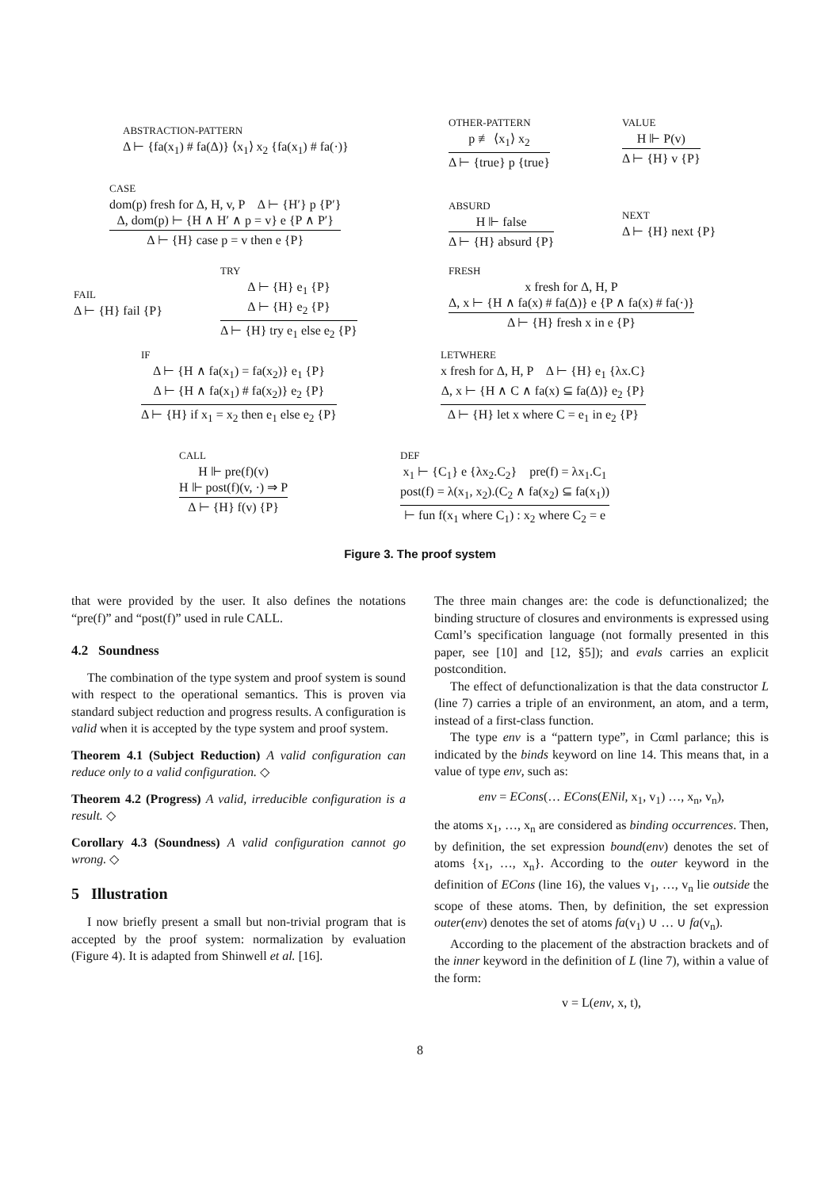ABSTRACTION-PATTERN
Δ ⊢ {fa(x<sub>1</sub>) # fa(Δ)} ⟨x<sub>1</sub>⟩ x<sub>2</sub> {fa(x<sub>1</sub>) # fa(·)}
OTHER-PATTERN
p ≢ ⟨x<sub>1</sub>⟩ x<sub>2</sub>
Δ ⊢ {true} p {true}
VALUE
H ⊩ P(v)
Δ ⊢ {H} v {P}
CASE
dom(p) fresh for Δ, H, v, P Δ ⊢ {H′} p {P′}
Δ, dom(p) ⊢ {H ∧ H′ ∧ p = v} e {P ∧ P′}
Δ ⊢ {H} case p = v then e {P}
ABSURD
H ⊩ false
Δ ⊢ {H} absurd {P}
NEXT
Δ ⊢ {H} next {P}
FAIL
Δ ⊢ {H} fail {P}
TRY
Δ ⊢ {H} e<sub>1</sub> {P}
Δ ⊢ {H} e<sub>2</sub> {P}
Δ ⊢ {H} try e<sub>1</sub> else e<sub>2</sub> {P}
FRESH
x fresh for Δ, H, P
Δ, x ⊢ {H ∧ fa(x) # fa(Δ)} e {P ∧ fa(x) # fa(·)}
Δ ⊢ {H} fresh x in e {P}
IF
Δ ⊢ {H ∧ fa(x<sub>1</sub>) = fa(x<sub>2</sub>)} e<sub>1</sub> {P}
Δ ⊢ {H ∧ fa(x<sub>1</sub>) # fa(x<sub>2</sub>)} e<sub>2</sub> {P}
Δ ⊢ {H} if x<sub>1</sub> = x<sub>2</sub> then e<sub>1</sub> else e<sub>2</sub> {P}
LETWHERE
x fresh for Δ, H, P Δ ⊢ {H} e<sub>1</sub> {λx.C}
Δ, x ⊢ {H ∧ C ∧ fa(x) ⊆ fa(Δ)} e<sub>2</sub> {P}
Δ ⊢ {H} let x where C = e<sub>1</sub> in e<sub>2</sub> {P}
CALL
H ⊩ pre(f)(v)
H ⊩ post(f)(v, ·) ⇒ P
Δ ⊢ {H} f(v) {P}
DEF
x<sub>1</sub> ⊢ {C<sub>1</sub>} e {λx<sub>2</sub>.C<sub>2</sub>} pre(f) = λx<sub>1</sub>.C<sub>1</sub>
post(f) = λ(x<sub>1</sub>, x<sub>2</sub>).(C<sub>2</sub> ∧ fa(x<sub>2</sub>) ⊆ fa(x<sub>1</sub>))
⊢ fun f(x<sub>1</sub> where C<sub>1</sub>) : x<sub>2</sub> where C<sub>2</sub> = e
Figure 3. The proof system
that were provided by the user. It also defines the notations “pre(f)” and “post(f)” used in rule CALL.
4.2 Soundness
The combination of the type system and proof system is sound with respect to the operational semantics. This is proven via standard subject reduction and progress results. A configuration is valid when it is accepted by the type system and proof system.
Theorem 4.1 (Subject Reduction) A valid configuration can reduce only to a valid configuration. ◇
Theorem 4.2 (Progress) A valid, irreducible configuration is a result. ◇
Corollary 4.3 (Soundness) A valid configuration cannot go wrong. ◇
5 Illustration
I now briefly present a small but non-trivial program that is accepted by the proof system: normalization by evaluation (Figure 4). It is adapted from Shinwell et al. [16].
The three main changes are: the code is defunctionalized; the binding structure of closures and environments is expressed using Cαml’s specification language (not formally presented in this paper, see [10] and [12, §5]); and evals carries an explicit postcondition.
The effect of defunctionalization is that the data constructor L (line 7) carries a triple of an environment, an atom, and a term, instead of a first-class function.
The type env is a “pattern type”, in Cαml parlance; this is indicated by the binds keyword on line 14. This means that, in a value of type env, such as:
env = ECons(… ECons(ENil, x<sub>1</sub>, v<sub>1</sub>) …, x<sub>n</sub>, v<sub>n</sub>),
the atoms x<sub>1</sub>, …, x<sub>n</sub> are considered as binding occurrences. Then, by definition, the set expression bound(env) denotes the set of atoms {x<sub>1</sub>, …, x<sub>n</sub>}. According to the outer keyword in the definition of ECons (line 16), the values v<sub>1</sub>, …, v<sub>n</sub> lie outside the scope of these atoms. Then, by definition, the set expression outer(env) denotes the set of atoms fa(v<sub>1</sub>) ∪ … ∪ fa(v<sub>n</sub>).
According to the placement of the abstraction brackets and of the inner keyword in the definition of L (line 7), within a value of the form:
v = L(env, x, t),
8